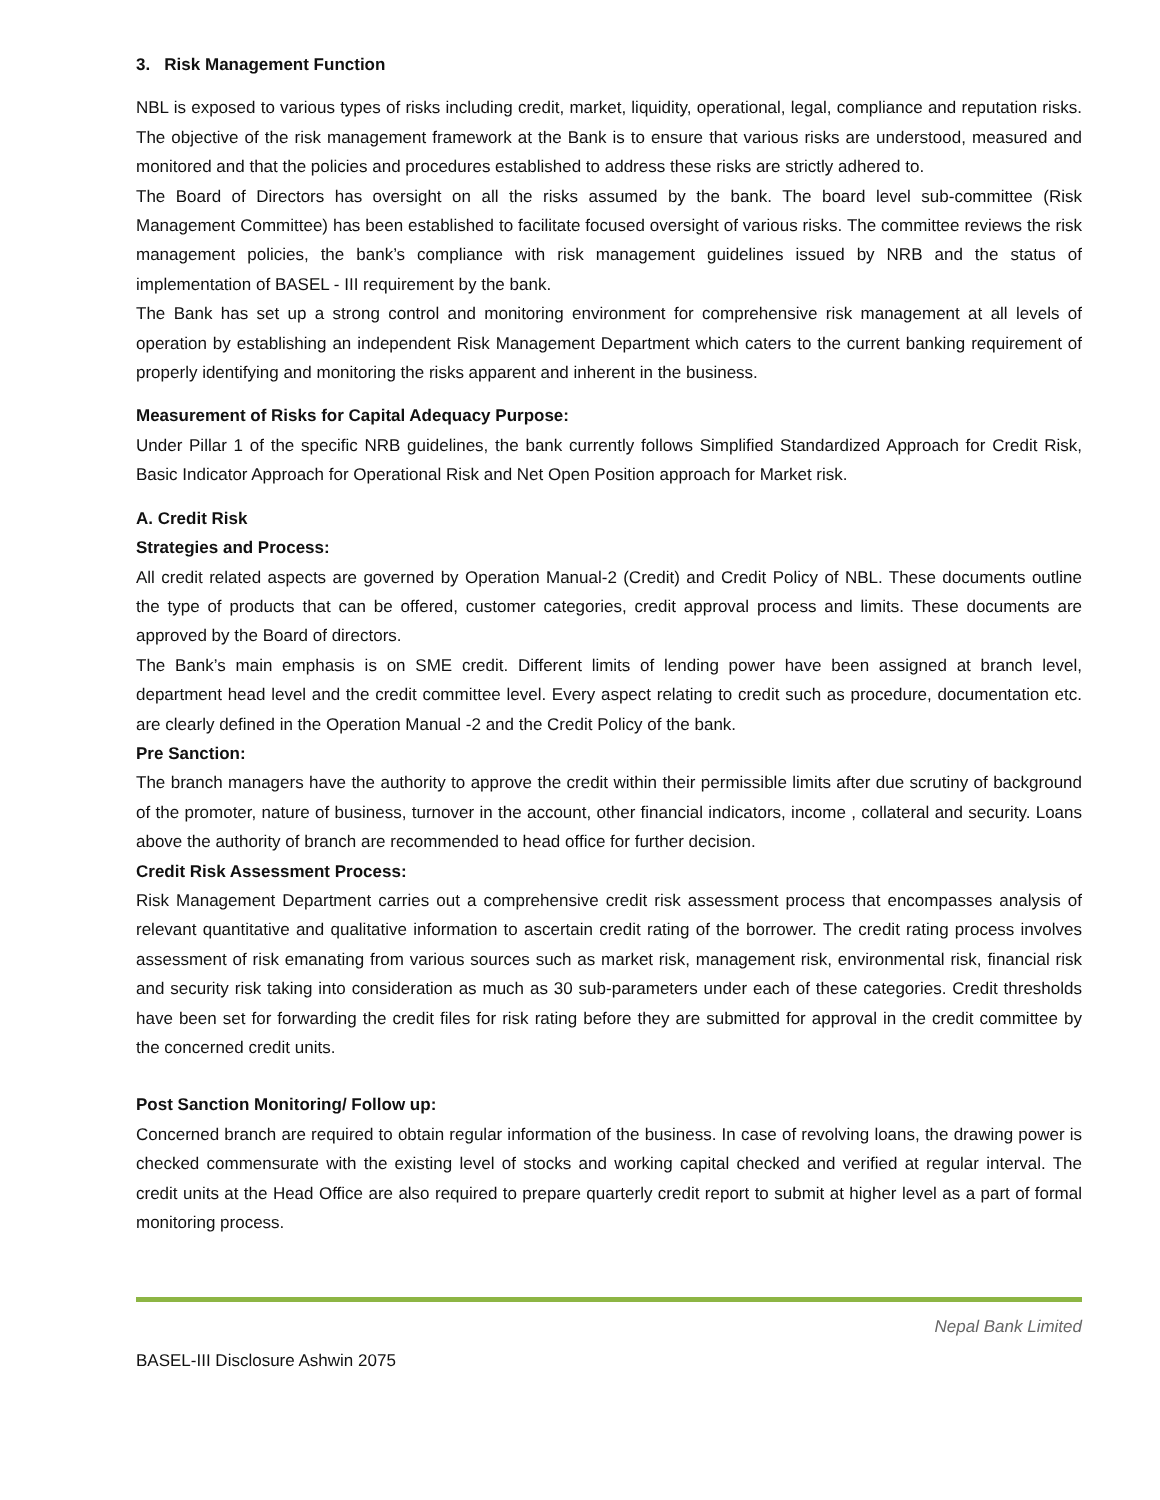3. Risk Management Function
NBL is exposed to various types of risks including credit, market, liquidity, operational, legal, compliance and reputation risks. The objective of the risk management framework at the Bank is to ensure that various risks are understood, measured and monitored and that the policies and procedures established to address these risks are strictly adhered to.
The Board of Directors has oversight on all the risks assumed by the bank. The board level sub-committee (Risk Management Committee) has been established to facilitate focused oversight of various risks. The committee reviews the risk management policies, the bank’s compliance with risk management guidelines issued by NRB and the status of implementation of BASEL - III requirement by the bank.
The Bank has set up a strong control and monitoring environment for comprehensive risk management at all levels of operation by establishing an independent Risk Management Department which caters to the current banking requirement of properly identifying and monitoring the risks apparent and inherent in the business.
Measurement of Risks for Capital Adequacy Purpose:
Under Pillar 1 of the specific NRB guidelines, the bank currently follows Simplified Standardized Approach for Credit Risk, Basic Indicator Approach for Operational Risk and Net Open Position approach for Market risk.
A. Credit Risk
Strategies and Process:
All credit related aspects are governed by Operation Manual-2 (Credit) and Credit Policy of NBL. These documents outline the type of products that can be offered, customer categories, credit approval process and limits. These documents are approved by the Board of directors.
The Bank’s main emphasis is on SME credit. Different limits of lending power have been assigned at branch level, department head level and the credit committee level. Every aspect relating to credit such as procedure, documentation etc. are clearly defined in the Operation Manual -2 and the Credit Policy of the bank.
Pre Sanction:
The branch managers have the authority to approve the credit within their permissible limits after due scrutiny of background of the promoter, nature of business, turnover in the account, other financial indicators, income , collateral and security. Loans above the authority of branch are recommended to head office for further decision.
Credit Risk Assessment Process:
Risk Management Department carries out a comprehensive credit risk assessment process that encompasses analysis of relevant quantitative and qualitative information to ascertain credit rating of the borrower. The credit rating process involves assessment of risk emanating from various sources such as market risk, management risk, environmental risk, financial risk and security risk taking into consideration as much as 30 sub-parameters under each of these categories. Credit thresholds have been set for forwarding the credit files for risk rating before they are submitted for approval in the credit committee by the concerned credit units.
Post Sanction Monitoring/ Follow up:
Concerned branch are required to obtain regular information of the business. In case of revolving loans, the drawing power is checked commensurate with the existing level of stocks and working capital checked and verified at regular interval. The credit units at the Head Office are also required to prepare quarterly credit report to submit at higher level as a part of formal monitoring process.
Nepal Bank Limited
BASEL-III Disclosure Ashwin 2075